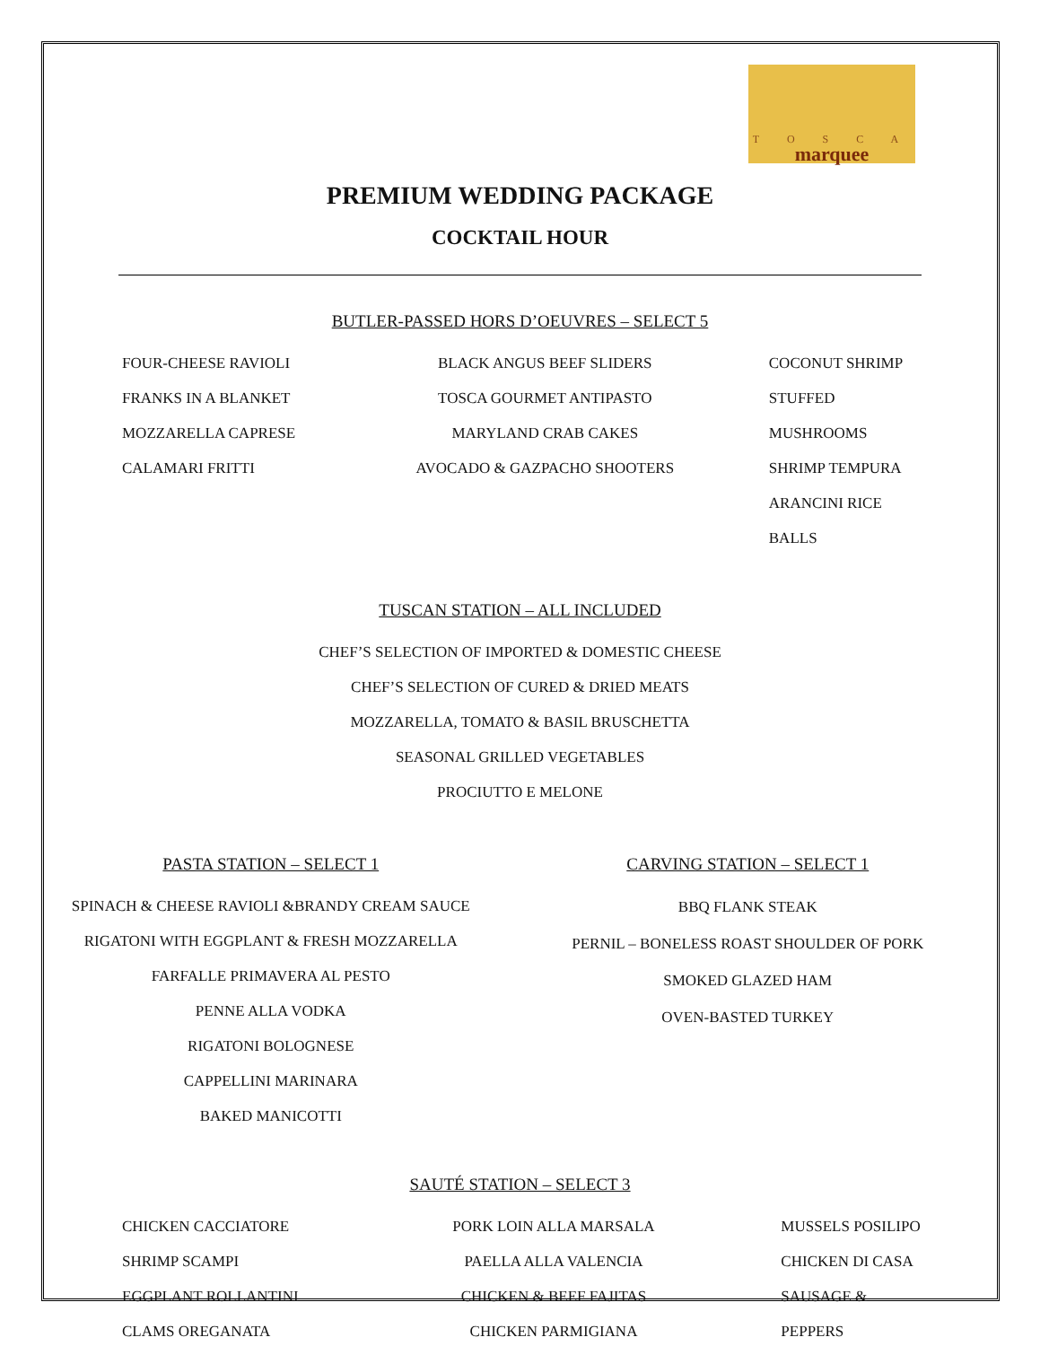T O S C A
marquee
PREMIUM WEDDING PACKAGE
COCKTAIL HOUR
BUTLER-PASSED HORS D’OEUVRES – SELECT 5
FOUR-CHEESE RAVIOLI
FRANKS IN A BLANKET
MOZZARELLA CAPRESE
CALAMARI FRITTI
BLACK ANGUS BEEF SLIDERS
TOSCA GOURMET ANTIPASTO
MARYLAND CRAB CAKES
AVOCADO & GAZPACHO SHOOTERS
COCONUT SHRIMP
STUFFED MUSHROOMS
SHRIMP TEMPURA
ARANCINI RICE BALLS
TUSCAN STATION – ALL INCLUDED
CHEF’S SELECTION OF IMPORTED & DOMESTIC CHEESE
CHEF’S SELECTION OF CURED & DRIED MEATS
MOZZARELLA, TOMATO & BASIL BRUSCHETTA
SEASONAL GRILLED VEGETABLES
PROCIUTTO E MELONE
PASTA STATION – SELECT 1
SPINACH & CHEESE RAVIOLI &BRANDY CREAM SAUCE
RIGATONI WITH EGGPLANT & FRESH MOZZARELLA
FARFALLE PRIMAVERA AL PESTO
PENNE ALLA VODKA
RIGATONI BOLOGNESE
CAPPELLINI MARINARA
BAKED MANICOTTI
CARVING STATION – SELECT 1
BBQ FLANK STEAK
PERNIL – BONELESS ROAST SHOULDER OF PORK
SMOKED GLAZED HAM
OVEN-BASTED TURKEY
SAUTÉ STATION – SELECT 3
CHICKEN CACCIATORE
SHRIMP SCAMPI
EGGPLANT ROLLANTINI
CLAMS OREGANATA
PORK LOIN ALLA MARSALA
PAELLA ALLA VALENCIA
CHICKEN & BEEF FAJITAS
CHICKEN PARMIGIANA
MUSSELS POSILIPO
CHICKEN DI CASA
SAUSAGE & PEPPERS